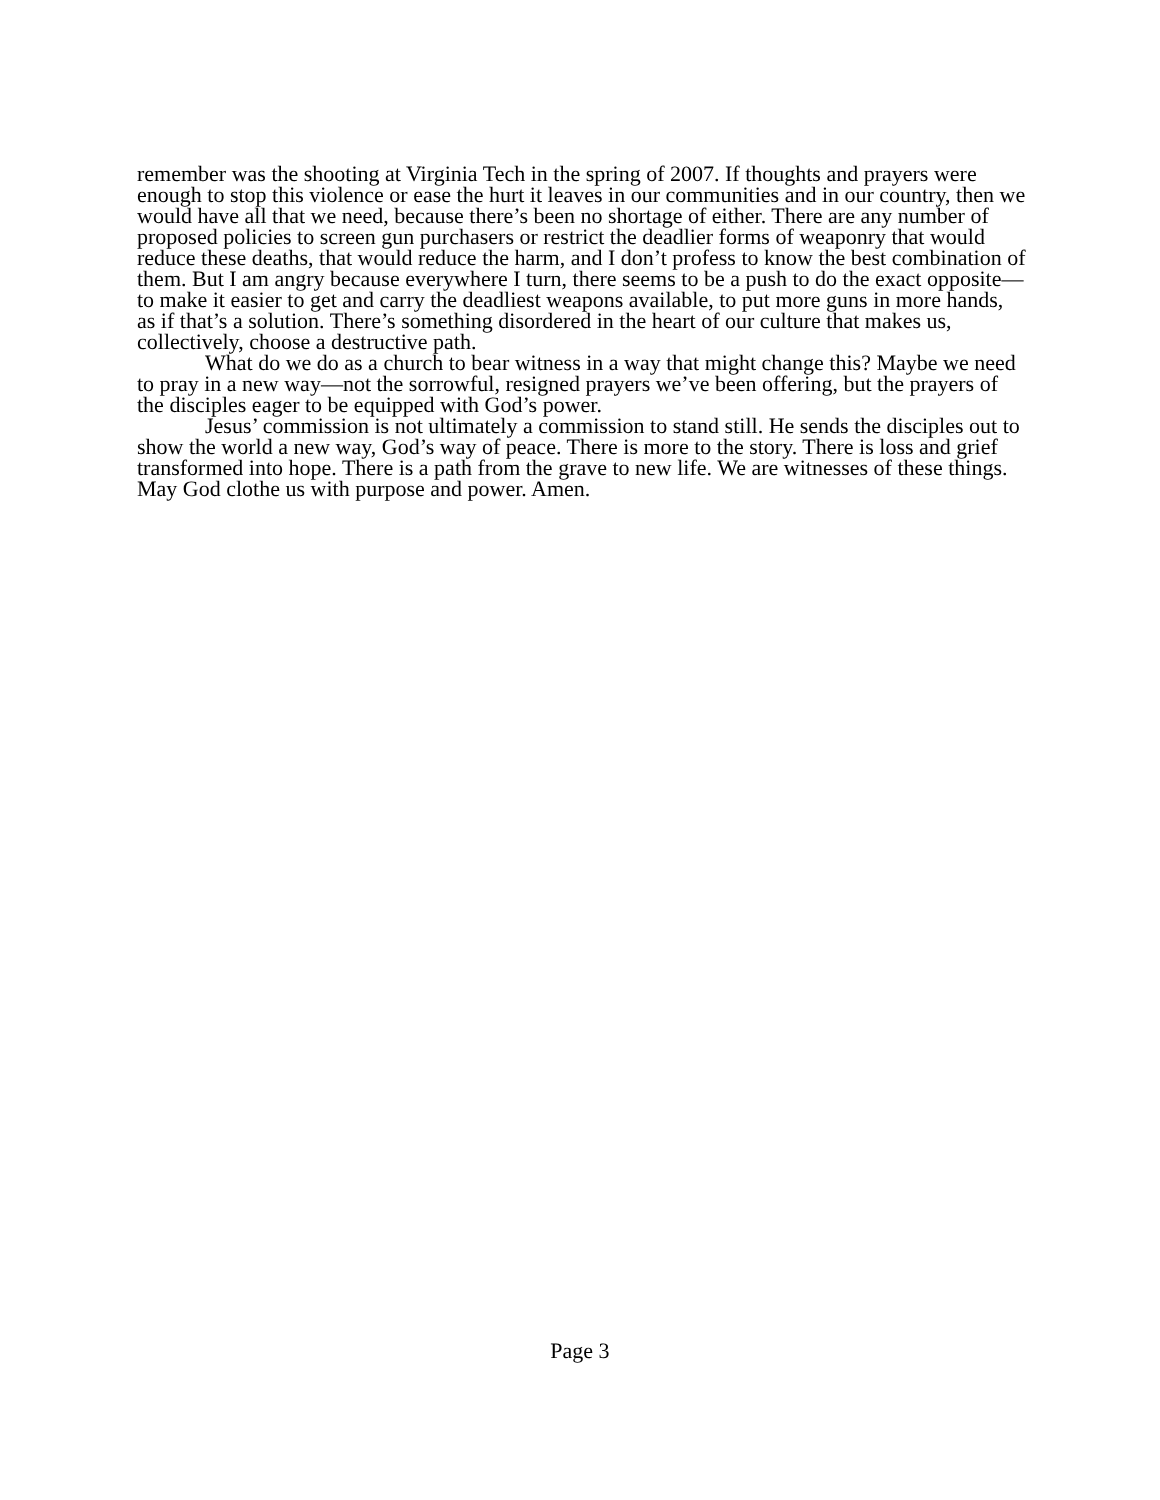remember was the shooting at Virginia Tech in the spring of 2007. If thoughts and prayers were enough to stop this violence or ease the hurt it leaves in our communities and in our country, then we would have all that we need, because there’s been no shortage of either. There are any number of proposed policies to screen gun purchasers or restrict the deadlier forms of weaponry that would reduce these deaths, that would reduce the harm, and I don’t profess to know the best combination of them. But I am angry because everywhere I turn, there seems to be a push to do the exact opposite—to make it easier to get and carry the deadliest weapons available, to put more guns in more hands, as if that’s a solution. There’s something disordered in the heart of our culture that makes us, collectively, choose a destructive path.
What do we do as a church to bear witness in a way that might change this? Maybe we need to pray in a new way—not the sorrowful, resigned prayers we’ve been offering, but the prayers of the disciples eager to be equipped with God’s power.
Jesus’ commission is not ultimately a commission to stand still. He sends the disciples out to show the world a new way, God’s way of peace. There is more to the story. There is loss and grief transformed into hope. There is a path from the grave to new life. We are witnesses of these things. May God clothe us with purpose and power. Amen.
Page 3